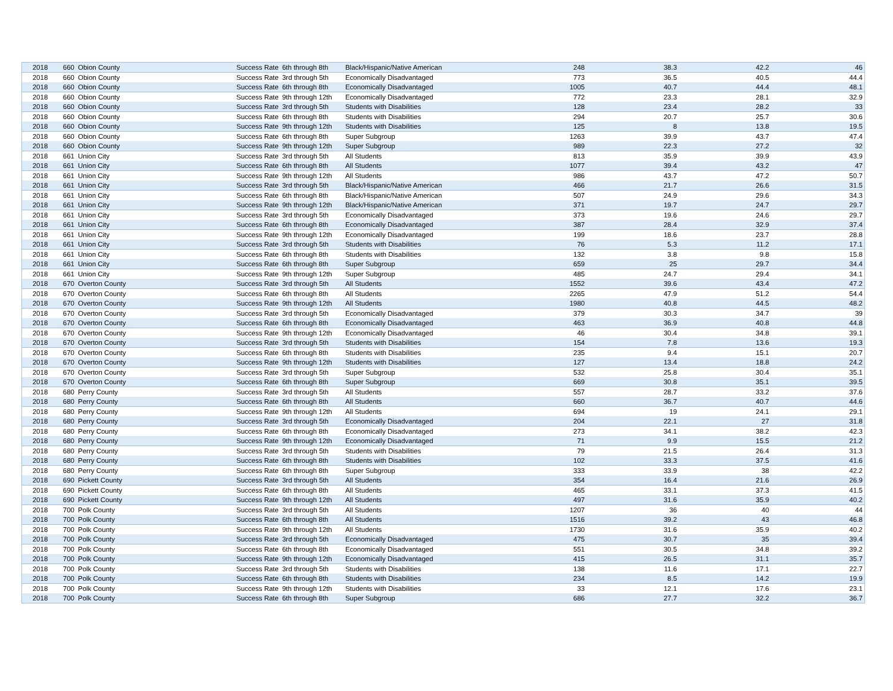| 2018 | 660 | Obion County | Success Rate | 6th through 8th | Black/Hispanic/Native American | 248 | 38.3 | 42.2 | 46 |
| 2018 | 660 | Obion County | Success Rate | 3rd through 5th | Economically Disadvantaged | 773 | 36.5 | 40.5 | 44.4 |
| 2018 | 660 | Obion County | Success Rate | 6th through 8th | Economically Disadvantaged | 1005 | 40.7 | 44.4 | 48.1 |
| 2018 | 660 | Obion County | Success Rate | 9th through 12th | Economically Disadvantaged | 772 | 23.3 | 28.1 | 32.9 |
| 2018 | 660 | Obion County | Success Rate | 3rd through 5th | Students with Disabilities | 128 | 23.4 | 28.2 | 33 |
| 2018 | 660 | Obion County | Success Rate | 6th through 8th | Students with Disabilities | 294 | 20.7 | 25.7 | 30.6 |
| 2018 | 660 | Obion County | Success Rate | 9th through 12th | Students with Disabilities | 125 | 8 | 13.8 | 19.5 |
| 2018 | 660 | Obion County | Success Rate | 6th through 8th | Super Subgroup | 1263 | 39.9 | 43.7 | 47.4 |
| 2018 | 660 | Obion County | Success Rate | 9th through 12th | Super Subgroup | 989 | 22.3 | 27.2 | 32 |
| 2018 | 661 | Union City | Success Rate | 3rd through 5th | All Students | 813 | 35.9 | 39.9 | 43.9 |
| 2018 | 661 | Union City | Success Rate | 6th through 8th | All Students | 1077 | 39.4 | 43.2 | 47 |
| 2018 | 661 | Union City | Success Rate | 9th through 12th | All Students | 986 | 43.7 | 47.2 | 50.7 |
| 2018 | 661 | Union City | Success Rate | 3rd through 5th | Black/Hispanic/Native American | 466 | 21.7 | 26.6 | 31.5 |
| 2018 | 661 | Union City | Success Rate | 6th through 8th | Black/Hispanic/Native American | 507 | 24.9 | 29.6 | 34.3 |
| 2018 | 661 | Union City | Success Rate | 9th through 12th | Black/Hispanic/Native American | 371 | 19.7 | 24.7 | 29.7 |
| 2018 | 661 | Union City | Success Rate | 3rd through 5th | Economically Disadvantaged | 373 | 19.6 | 24.6 | 29.7 |
| 2018 | 661 | Union City | Success Rate | 6th through 8th | Economically Disadvantaged | 387 | 28.4 | 32.9 | 37.4 |
| 2018 | 661 | Union City | Success Rate | 9th through 12th | Economically Disadvantaged | 199 | 18.6 | 23.7 | 28.8 |
| 2018 | 661 | Union City | Success Rate | 3rd through 5th | Students with Disabilities | 76 | 5.3 | 11.2 | 17.1 |
| 2018 | 661 | Union City | Success Rate | 6th through 8th | Students with Disabilities | 132 | 3.8 | 9.8 | 15.8 |
| 2018 | 661 | Union City | Success Rate | 6th through 8th | Super Subgroup | 659 | 25 | 29.7 | 34.4 |
| 2018 | 661 | Union City | Success Rate | 9th through 12th | Super Subgroup | 485 | 24.7 | 29.4 | 34.1 |
| 2018 | 670 | Overton County | Success Rate | 3rd through 5th | All Students | 1552 | 39.6 | 43.4 | 47.2 |
| 2018 | 670 | Overton County | Success Rate | 6th through 8th | All Students | 2265 | 47.9 | 51.2 | 54.4 |
| 2018 | 670 | Overton County | Success Rate | 9th through 12th | All Students | 1980 | 40.8 | 44.5 | 48.2 |
| 2018 | 670 | Overton County | Success Rate | 3rd through 5th | Economically Disadvantaged | 379 | 30.3 | 34.7 | 39 |
| 2018 | 670 | Overton County | Success Rate | 6th through 8th | Economically Disadvantaged | 463 | 36.9 | 40.8 | 44.8 |
| 2018 | 670 | Overton County | Success Rate | 9th through 12th | Economically Disadvantaged | 46 | 30.4 | 34.8 | 39.1 |
| 2018 | 670 | Overton County | Success Rate | 3rd through 5th | Students with Disabilities | 154 | 7.8 | 13.6 | 19.3 |
| 2018 | 670 | Overton County | Success Rate | 6th through 8th | Students with Disabilities | 235 | 9.4 | 15.1 | 20.7 |
| 2018 | 670 | Overton County | Success Rate | 9th through 12th | Students with Disabilities | 127 | 13.4 | 18.8 | 24.2 |
| 2018 | 670 | Overton County | Success Rate | 3rd through 5th | Super Subgroup | 532 | 25.8 | 30.4 | 35.1 |
| 2018 | 670 | Overton County | Success Rate | 6th through 8th | Super Subgroup | 669 | 30.8 | 35.1 | 39.5 |
| 2018 | 680 | Perry County | Success Rate | 3rd through 5th | All Students | 557 | 28.7 | 33.2 | 37.6 |
| 2018 | 680 | Perry County | Success Rate | 6th through 8th | All Students | 660 | 36.7 | 40.7 | 44.6 |
| 2018 | 680 | Perry County | Success Rate | 9th through 12th | All Students | 694 | 19 | 24.1 | 29.1 |
| 2018 | 680 | Perry County | Success Rate | 3rd through 5th | Economically Disadvantaged | 204 | 22.1 | 27 | 31.8 |
| 2018 | 680 | Perry County | Success Rate | 6th through 8th | Economically Disadvantaged | 273 | 34.1 | 38.2 | 42.3 |
| 2018 | 680 | Perry County | Success Rate | 9th through 12th | Economically Disadvantaged | 71 | 9.9 | 15.5 | 21.2 |
| 2018 | 680 | Perry County | Success Rate | 3rd through 5th | Students with Disabilities | 79 | 21.5 | 26.4 | 31.3 |
| 2018 | 680 | Perry County | Success Rate | 6th through 8th | Students with Disabilities | 102 | 33.3 | 37.5 | 41.6 |
| 2018 | 680 | Perry County | Success Rate | 6th through 8th | Super Subgroup | 333 | 33.9 | 38 | 42.2 |
| 2018 | 690 | Pickett County | Success Rate | 3rd through 5th | All Students | 354 | 16.4 | 21.6 | 26.9 |
| 2018 | 690 | Pickett County | Success Rate | 6th through 8th | All Students | 465 | 33.1 | 37.3 | 41.5 |
| 2018 | 690 | Pickett County | Success Rate | 9th through 12th | All Students | 497 | 31.6 | 35.9 | 40.2 |
| 2018 | 700 | Polk County | Success Rate | 3rd through 5th | All Students | 1207 | 36 | 40 | 44 |
| 2018 | 700 | Polk County | Success Rate | 6th through 8th | All Students | 1516 | 39.2 | 43 | 46.8 |
| 2018 | 700 | Polk County | Success Rate | 9th through 12th | All Students | 1730 | 31.6 | 35.9 | 40.2 |
| 2018 | 700 | Polk County | Success Rate | 3rd through 5th | Economically Disadvantaged | 475 | 30.7 | 35 | 39.4 |
| 2018 | 700 | Polk County | Success Rate | 6th through 8th | Economically Disadvantaged | 551 | 30.5 | 34.8 | 39.2 |
| 2018 | 700 | Polk County | Success Rate | 9th through 12th | Economically Disadvantaged | 415 | 26.5 | 31.1 | 35.7 |
| 2018 | 700 | Polk County | Success Rate | 3rd through 5th | Students with Disabilities | 138 | 11.6 | 17.1 | 22.7 |
| 2018 | 700 | Polk County | Success Rate | 6th through 8th | Students with Disabilities | 234 | 8.5 | 14.2 | 19.9 |
| 2018 | 700 | Polk County | Success Rate | 9th through 12th | Students with Disabilities | 33 | 12.1 | 17.6 | 23.1 |
| 2018 | 700 | Polk County | Success Rate | 6th through 8th | Super Subgroup | 686 | 27.7 | 32.2 | 36.7 |